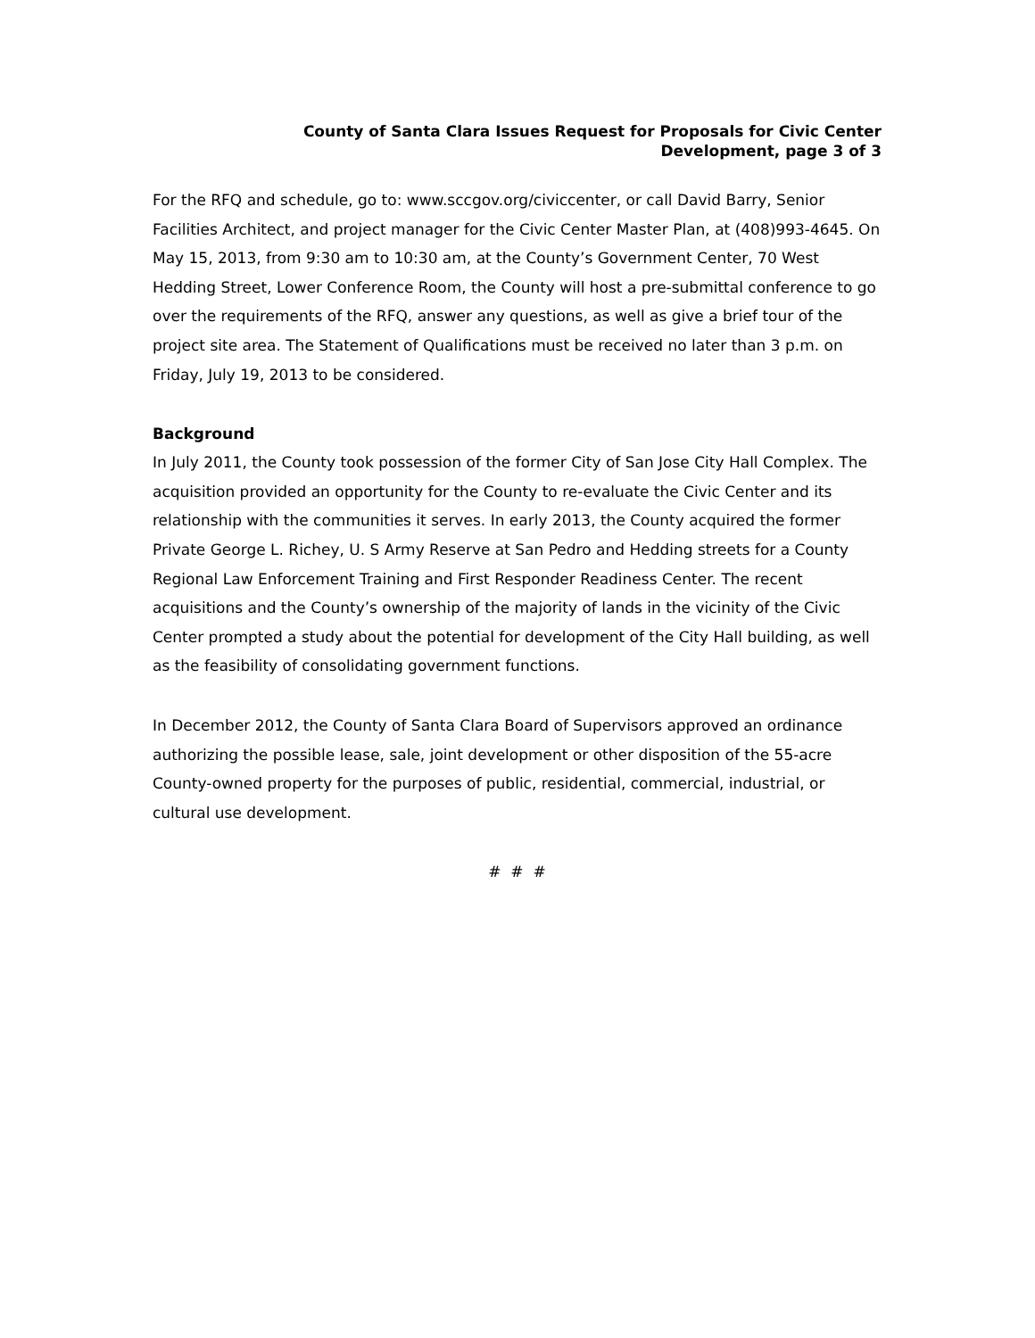County of Santa Clara Issues Request for Proposals for Civic Center
Development, page 3 of 3
For the RFQ and schedule, go to: www.sccgov.org/civiccenter, or call David Barry, Senior Facilities Architect, and project manager for the Civic Center Master Plan, at (408)993-4645. On May 15, 2013, from 9:30 am to 10:30 am, at the County’s Government Center, 70 West Hedding Street, Lower Conference Room, the County will host a pre-submittal conference to go over the requirements of the RFQ, answer any questions, as well as give a brief tour of the project site area. The Statement of Qualifications must be received no later than 3 p.m. on Friday, July 19, 2013 to be considered.
Background
In July 2011, the County took possession of the former City of San Jose City Hall Complex. The acquisition provided an opportunity for the County to re-evaluate the Civic Center and its relationship with the communities it serves. In early 2013, the County acquired the former Private George L. Richey, U. S Army Reserve at San Pedro and Hedding streets for a County Regional Law Enforcement Training and First Responder Readiness Center. The recent acquisitions and the County’s ownership of the majority of lands in the vicinity of the Civic Center prompted a study about the potential for development of the City Hall building, as well as the feasibility of consolidating government functions.
In December 2012, the County of Santa Clara Board of Supervisors approved an ordinance authorizing the possible lease, sale, joint development or other disposition of the 55-acre County-owned property for the purposes of public, residential, commercial, industrial, or cultural use development.
# # #